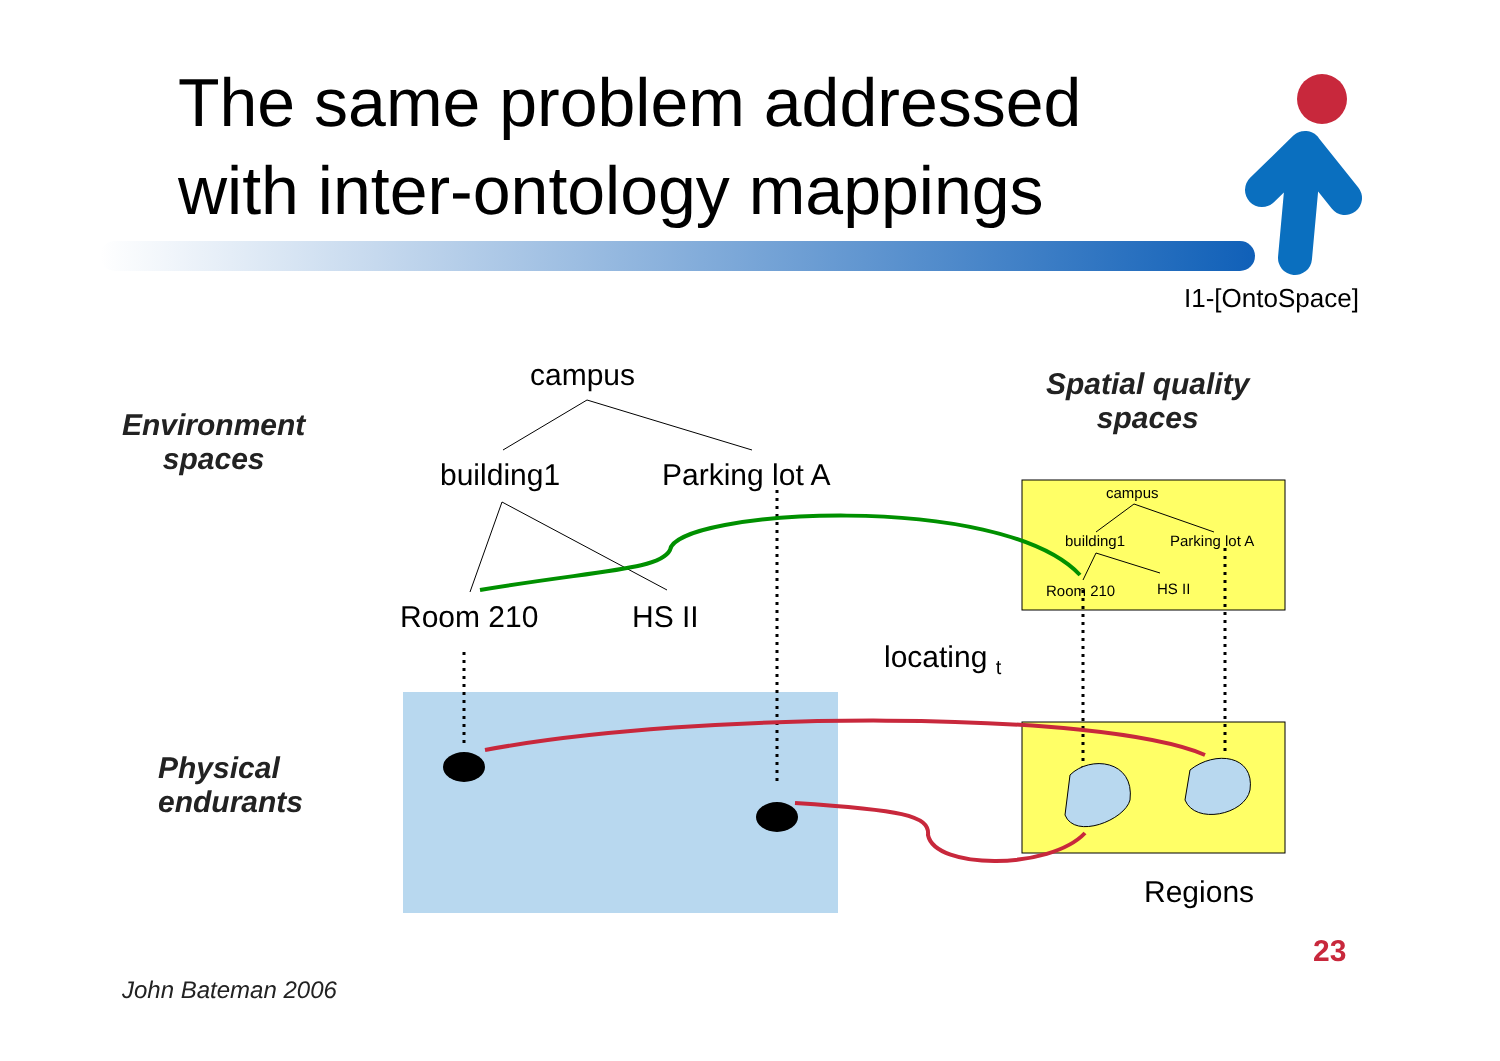The same problem addressed
with inter-ontology mappings
I1-[OntoSpace]
Environment
spaces
campus
building1 Parking lot A
Room 210 HS II
Spatial quality
spaces
campus
building1 Parking lot A
Room 210 HS II
locating <sub>t</sub>
Physical
endurants
Regions
23
John Bateman 2006